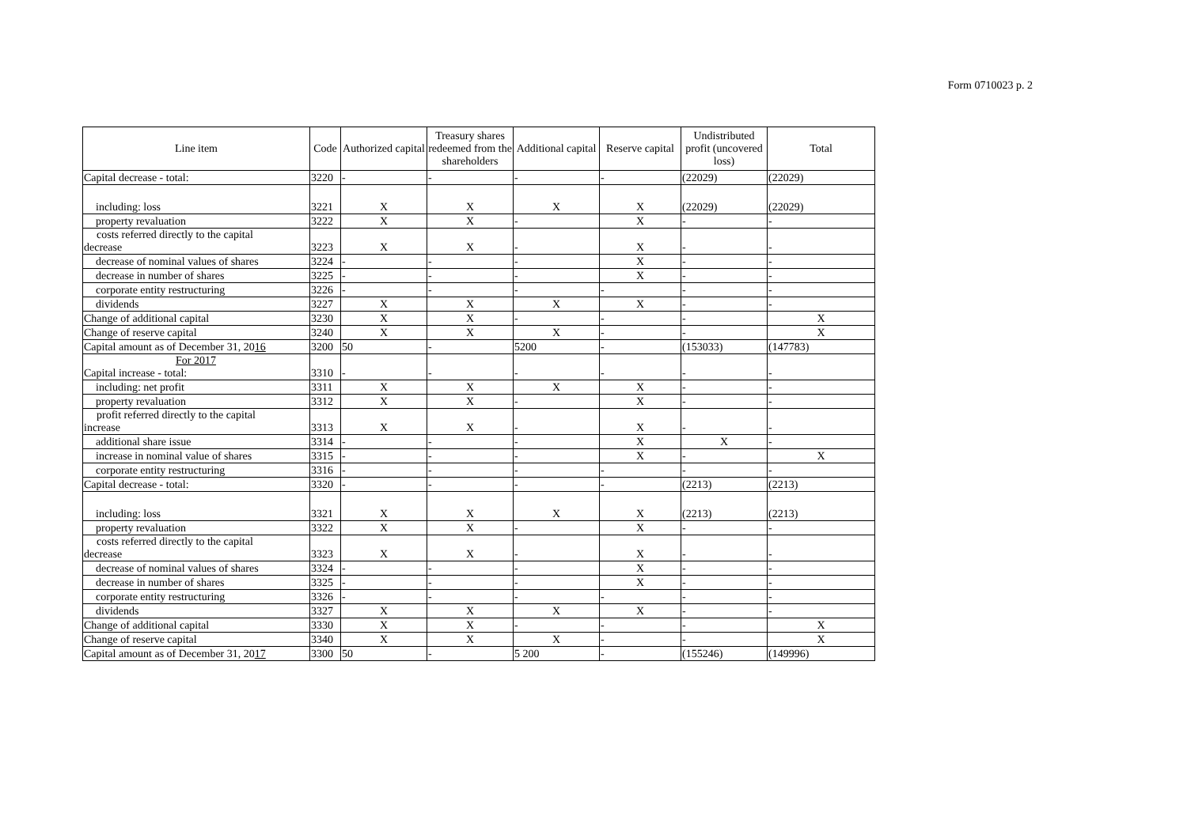Form 0710023 p. 2
| Line item | Code | Authorized capital | Treasury shares redeemed from the shareholders | Additional capital | Reserve capital | Undistributed profit (uncovered loss) | Total |
| --- | --- | --- | --- | --- | --- | --- | --- |
| Capital decrease - total: | 3220 | - | - | - | - | (22029) | (22029) |
| including: loss | 3221 | X | X | X | X | (22029) | (22029) |
| property revaluation | 3222 | X | X | - | X | - | - |
| costs referred directly to the capital decrease | 3223 | X | X | - | X | - | - |
| decrease of nominal values of shares | 3224 | - | - | - | X | - | - |
| decrease in number of shares | 3225 | - | - | - | X | - | - |
| corporate entity restructuring | 3226 | - | - | - | - | - | - |
| dividends | 3227 | X | X | X | X | - | - |
| Change of additional capital | 3230 | X | X | - | - | - | X |
| Change of reserve capital | 3240 | X | X | X | - | - | X |
| Capital amount as of December 31, 20 16 | 3200 | 50 | - | 5200 | - | (153033) | (147783) |
| For 2017 Capital increase - total: | 3310 | - | - | - | - | - | - |
| including: net profit | 3311 | X | X | X | X | - | - |
| property revaluation | 3312 | X | X | - | X | - | - |
| profit referred directly to the capital increase | 3313 | X | X | - | X | - | - |
| additional share issue | 3314 | - | - | - | X | X | - |
| increase in nominal value of shares | 3315 | - | - | - | X | - | X |
| corporate entity restructuring | 3316 | - | - | - | - | - | - |
| Capital decrease - total: | 3320 | - | - | - | - | (2213) | (2213) |
| including: loss | 3321 | X | X | X | X | (2213) | (2213) |
| property revaluation | 3322 | X | X | - | X | - | - |
| costs referred directly to the capital decrease | 3323 | X | X | - | X | - | - |
| decrease of nominal values of shares | 3324 | - | - | - | X | - | - |
| decrease in number of shares | 3325 | - | - | - | X | - | - |
| corporate entity restructuring | 3326 | - | - | - | - | - | - |
| dividends | 3327 | X | X | X | X | - | - |
| Change of additional capital | 3330 | X | X | - | - | - | X |
| Change of reserve capital | 3340 | X | X | X | - | - | X |
| Capital amount as of December 31, 20 17 | 3300 | 50 | - | 5 200 | - | (155246) | (149996) |